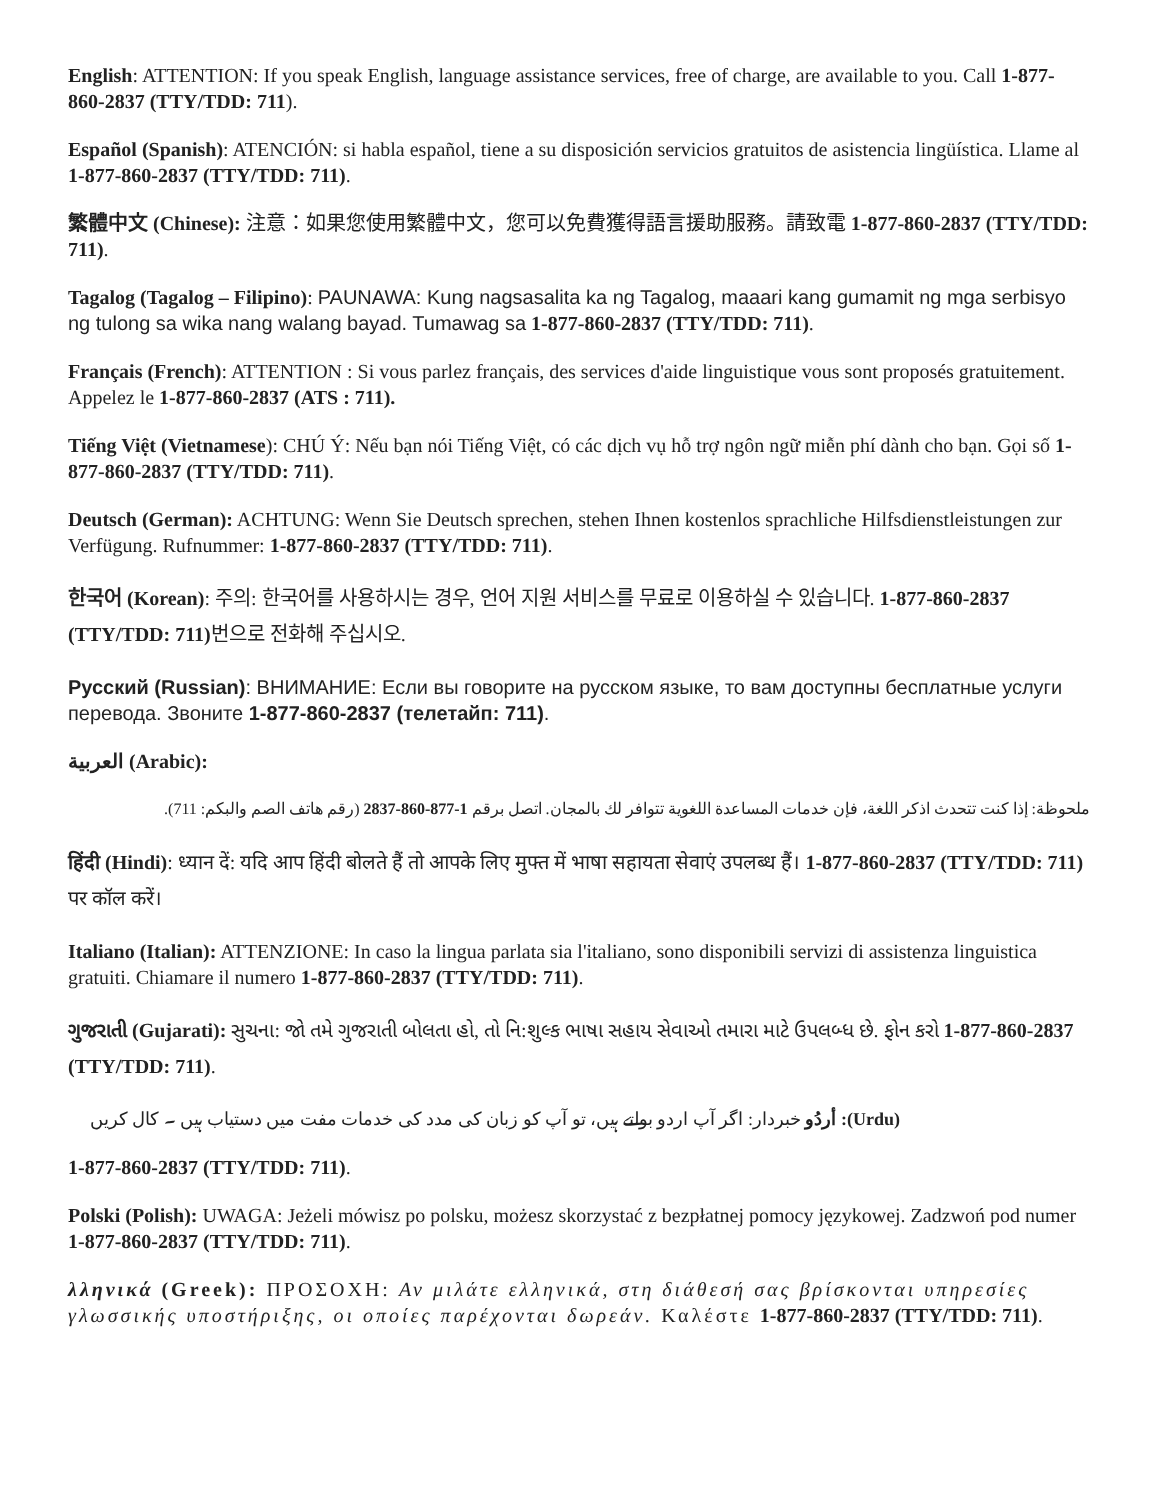English: ATTENTION: If you speak English, language assistance services, free of charge, are available to you. Call 1-877-860-2837 (TTY/TDD: 711).
Español (Spanish): ATENCIÓN: si habla español, tiene a su disposición servicios gratuitos de asistencia lingüística. Llame al 1-877-860-2837 (TTY/TDD: 711).
繁體中文 (Chinese): 注意：如果您使用繁體中文，您可以免費獲得語言援助服務。請致電 1-877-860-2837 (TTY/TDD: 711).
Tagalog (Tagalog – Filipino): PAUNAWA: Kung nagsasalita ka ng Tagalog, maaari kang gumamit ng mga serbisyo ng tulong sa wika nang walang bayad. Tumawag sa 1-877-860-2837 (TTY/TDD: 711).
Français (French): ATTENTION : Si vous parlez français, des services d'aide linguistique vous sont proposés gratuitement. Appelez le 1-877-860-2837 (ATS : 711).
Tiếng Việt (Vietnamese): CHÚ Ý: Nếu bạn nói Tiếng Việt, có các dịch vụ hỗ trợ ngôn ngữ miễn phí dành cho bạn. Gọi số 1-877-860-2837 (TTY/TDD: 711).
Deutsch (German): ACHTUNG: Wenn Sie Deutsch sprechen, stehen Ihnen kostenlos sprachliche Hilfsdienstleistungen zur Verfügung. Rufnummer: 1-877-860-2837 (TTY/TDD: 711).
한국어 (Korean): 주의: 한국어를 사용하시는 경우, 언어 지원 서비스를 무료로 이용하실 수 있습니다. 1-877-860-2837 (TTY/TDD: 711) 번으로 전화해 주십시오.
Русский (Russian): ВНИМАНИЕ: Если вы говорите на русском языке, то вам доступны бесплатные услуги перевода. Звоните 1-877-860-2837 (телетайп: 711).
العربية (Arabic):
ملحوظة: إذا كنت تتحدث اذكر اللغة، فإن خدمات المساعدة اللغوية تتوافر لك بالمجان. اتصل برقم 1-877-860-2837 (رقم هاتف الصم والبكم: 711).
हिंदी (Hindi): ध्यान दें: यदि आप हिंदी बोलते हैं तो आपके लिए मुफ्त में भाषा सहायता सेवाएं उपलब्ध हैं। 1-877-860-2837 (TTY/TDD: 711) पर कॉल करें।
Italiano (Italian): ATTENZIONE: In caso la lingua parlata sia l'italiano, sono disponibili servizi di assistenza linguistica gratuiti. Chiamare il numero 1-877-860-2837 (TTY/TDD: 711).
ગુજરાતી (Gujarati): સુચના: જો તમે ગુજરાતી બોલતા હો, તો નિ:શુલ્ક ભાષા સહાય સેવાઓ તમારા માટે ઉપલબ્ધ છે. ફોન કરો 1-877-860-2837 (TTY/TDD: 711).
(Urdu): أردُو خبردار: اگر آپ اردو بولتے ہیں، تو آپ کو زبان کی مدد کی خدمات مفت میں دستیاب ہیں ۔ کال کریں
1-877-860-2837 (TTY/TDD: 711).
Polski (Polish): UWAGA: Jeżeli mówisz po polsku, możesz skorzystać z bezpłatnej pomocy językowej. Zadzwoń pod numer 1-877-860-2837 (TTY/TDD: 711).
λληνικά (Greek): ΠΡΟΣΟΧΗ: Αν μιλάτε ελληνικά, στη διάθεσή σας βρίσκονται υπηρεσίες γλωσσικής υποστήριξης, οι οποίες παρέχονται δωρεάν. Καλέστε 1-877-860-2837 (TTY/TDD: 711).